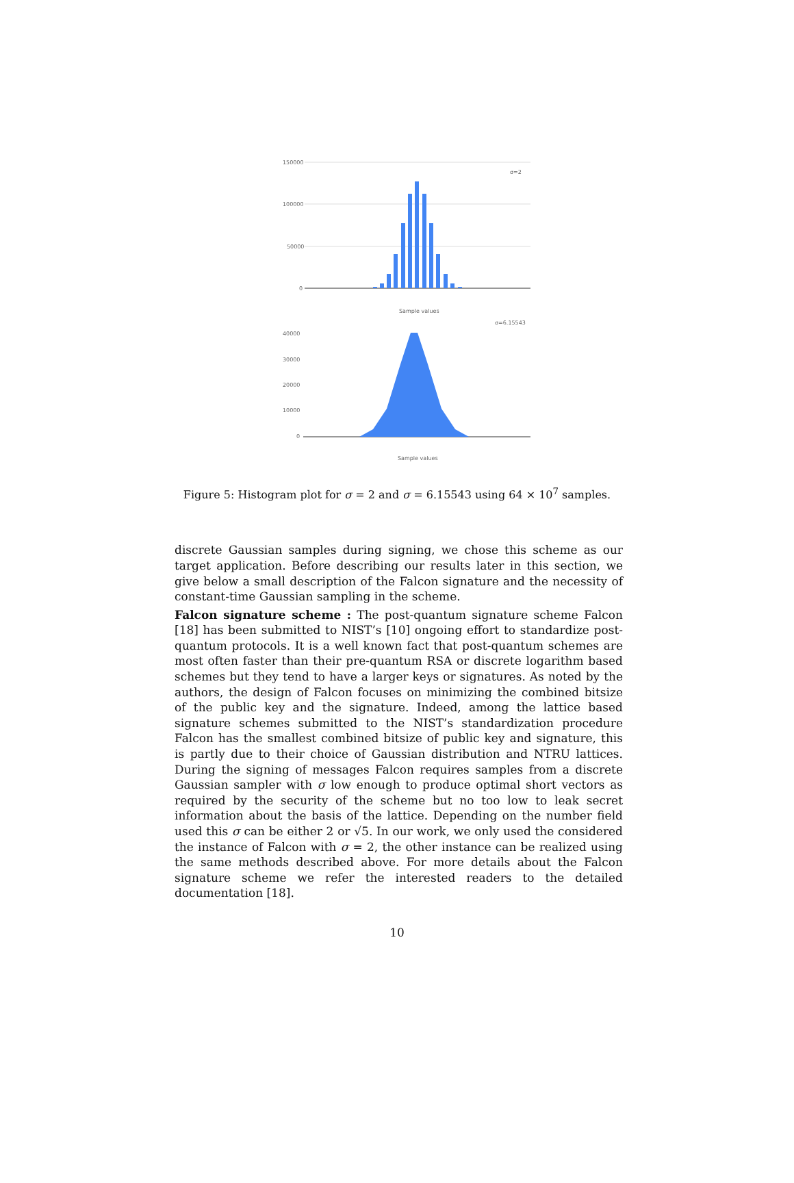150000
100000
50000
0
σ=2
Sample values
σ=6.15543
40000
30000
20000
10000
0
Sample values
Figure 5: Histogram plot for σ = 2 and σ = 6.15543 using 64 × 10<sup>7</sup> samples.
discrete Gaussian samples during signing, we chose this scheme as our target application. Before describing our results later in this section, we give below a small description of the Falcon signature and the necessity of constant-time Gaussian sampling in the scheme.
Falcon signature scheme : The post-quantum signature scheme Falcon [18] has been submitted to NIST’s [10] ongoing effort to standardize post-quantum protocols. It is a well known fact that post-quantum schemes are most often faster than their pre-quantum RSA or discrete logarithm based schemes but they tend to have a larger keys or signatures. As noted by the authors, the design of Falcon focuses on minimizing the combined bitsize of the public key and the signature. Indeed, among the lattice based signature schemes submitted to the NIST’s standardization procedure Falcon has the smallest combined bitsize of public key and signature, this is partly due to their choice of Gaussian distribution and NTRU lattices. During the signing of messages Falcon requires samples from a discrete Gaussian sampler with σ low enough to produce optimal short vectors as required by the security of the scheme but no too low to leak secret information about the basis of the lattice. Depending on the number field used this σ can be either 2 or √5. In our work, we only used the considered the instance of Falcon with σ = 2, the other instance can be realized using the same methods described above. For more details about the Falcon signature scheme we refer the interested readers to the detailed documentation [18].
10